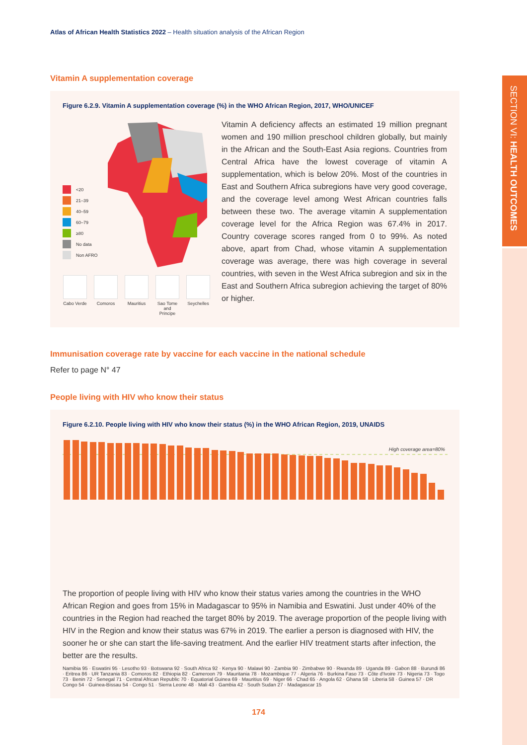SECTION VI: HEALTH OUTCOMES
Atlas of African Health Statistics 2022 – Health situation analysis of the African Region
Vitamin A supplementation coverage
Figure 6.2.9. Vitamin A supplementation coverage (%) in the WHO African Region, 2017, WHO/UNICEF
<20
21–39
40–59
60–79
≥80
No data
Non AFRO
Cabo Verde
Comoros Mauritius Sao Tome and Principe
Seychelles
Vitamin A deficiency affects an estimated 19 million pregnant women and 190 million preschool children globally, but mainly in the African and the South-East Asia regions. Countries from Central Africa have the lowest coverage of vitamin A supplementation, which is below 20%. Most of the countries in East and Southern Africa subregions have very good coverage, and the coverage level among West African countries falls between these two. The average vitamin A supplementation coverage level for the Africa Region was 67.4% in 2017. Country coverage scores ranged from 0 to 99%. As noted above, apart from Chad, whose vitamin A supplementation coverage was average, there was high coverage in several countries, with seven in the West Africa subregion and six in the East and Southern Africa subregion achieving the target of 80% or higher.
Immunisation coverage rate by vaccine for each vaccine in the national schedule
Refer to page N° 47
People living with HIV who know their status
Figure 6.2.10. People living with HIV who know their status (%) in the WHO African Region, 2019, UNAIDS
High coverage area=80%
The proportion of people living with HIV who know their status varies among the countries in the WHO African Region and goes from 15% in Madagascar to 95% in Namibia and Eswatini. Just under 40% of the countries in the Region had reached the target 80% by 2019. The average proportion of the people living with HIV in the Region and know their status was 67% in 2019. The earlier a person is diagnosed with HIV, the sooner he or she can start the life-saving treatment. And the earlier HIV treatment starts after infection, the better are the results.
Namibia 95 · Eswatini 95 · Lesotho 93 · Botswana 92 · South Africa 92 · Kenya 90 · Malawi 90 · Zambia 90 · Zimbabwe 90 · Rwanda 89 · Uganda 89 · Gabon 88 · Burundi 86 · Eritrea 86 · UR Tanzania 83 · Comoros 82 · Ethiopia 82 · Cameroon 79 · Mauritania 78 · Mozambique 77 · Algeria 76 · Burkina Faso 73 · Côte d'Ivoire 73 · Nigeria 73 · Togo 73 · Benin 72 · Senegal 71 · Central African Republic 70 · Equatorial Guinea 69 · Mauritius 69 · Niger 66 · Chad 65 · Angola 62 · Ghana 58 · Liberia 58 · Guinea 57 · DR Congo 54 · Guinea-Bissau 54 · Congo 51 · Sierra Leone 48 · Mali 43 · Gambia 42 · South Sudan 27 · Madagascar 15
174